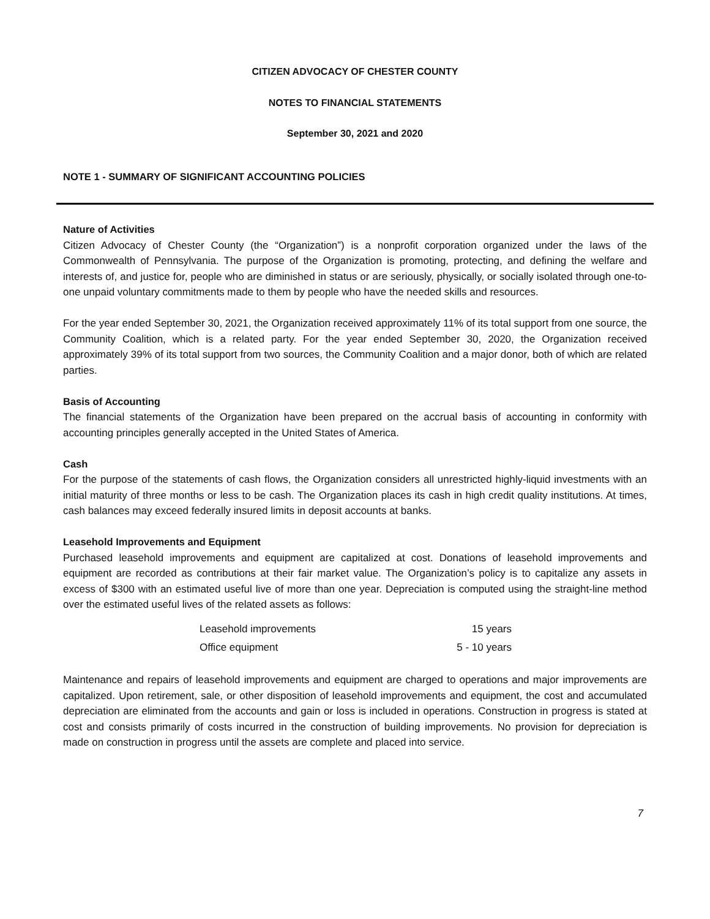CITIZEN ADVOCACY OF CHESTER COUNTY
NOTES TO FINANCIAL STATEMENTS
September 30, 2021 and 2020
NOTE 1 - SUMMARY OF SIGNIFICANT ACCOUNTING POLICIES
Nature of Activities
Citizen Advocacy of Chester County (the “Organization”) is a nonprofit corporation organized under the laws of the Commonwealth of Pennsylvania. The purpose of the Organization is promoting, protecting, and defining the welfare and interests of, and justice for, people who are diminished in status or are seriously, physically, or socially isolated through one-to-one unpaid voluntary commitments made to them by people who have the needed skills and resources.
For the year ended September 30, 2021, the Organization received approximately 11% of its total support from one source, the Community Coalition, which is a related party. For the year ended September 30, 2020, the Organization received approximately 39% of its total support from two sources, the Community Coalition and a major donor, both of which are related parties.
Basis of Accounting
The financial statements of the Organization have been prepared on the accrual basis of accounting in conformity with accounting principles generally accepted in the United States of America.
Cash
For the purpose of the statements of cash flows, the Organization considers all unrestricted highly-liquid investments with an initial maturity of three months or less to be cash. The Organization places its cash in high credit quality institutions. At times, cash balances may exceed federally insured limits in deposit accounts at banks.
Leasehold Improvements and Equipment
Purchased leasehold improvements and equipment are capitalized at cost. Donations of leasehold improvements and equipment are recorded as contributions at their fair market value. The Organization’s policy is to capitalize any assets in excess of $300 with an estimated useful live of more than one year. Depreciation is computed using the straight-line method over the estimated useful lives of the related assets as follows:
| Leasehold improvements | 15 years |
| Office equipment | 5 - 10 years |
Maintenance and repairs of leasehold improvements and equipment are charged to operations and major improvements are capitalized. Upon retirement, sale, or other disposition of leasehold improvements and equipment, the cost and accumulated depreciation are eliminated from the accounts and gain or loss is included in operations. Construction in progress is stated at cost and consists primarily of costs incurred in the construction of building improvements. No provision for depreciation is made on construction in progress until the assets are complete and placed into service.
7